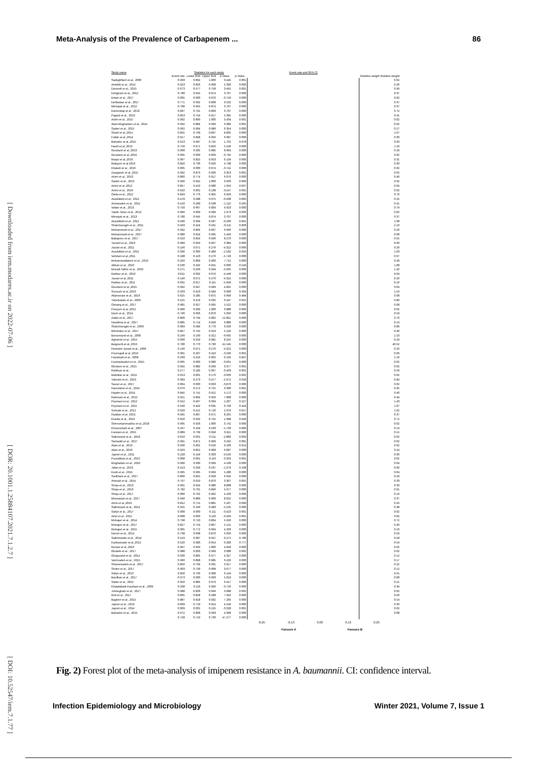[ Downloaded from iem.modares.ac.ir on 2022-07-06 ]
[ DOR: 20.1001.1.25884107.2021.7.1.2.7 ]
[ DOI: 10.52547/iem.7.1.77 ]
Meta-Analysis of the Prevalence of Carbapenem ... 86
| Study name | Statistics for each study | | | | | Event rate and 95% CI | |
| --- | --- | --- | --- | --- | --- | --- | --- |
| | Event rate | Lower limit | Upper limit | Z-Value | p-Value | | Relative weight Relative weight |
| Sadeghifard et al., 2006 | 0.993 | 0.892 | 1.000 | 3.445 | 0.001 | | 0.02 |
| Ardebili et al., 2012 | 0.923 | 0.826 | 0.968 | 5.336 | 0.000 | | 0.20 |
| Davoodi et al., 2015 | 0.673 | 0.577 | 0.758 | 3.455 | 0.001 | | 0.99 |
| Dehghani et al., 2012 | 0.780 | 0.645 | 0.874 | 3.707 | 0.000 | | 0.37 |
| Erfani et al., 2017 | 0.005 | 0.000 | 0.070 | -3.759 | 0.000 | | 0.02 |
| Dehbalaei et al., 2017 | 0.771 | 0.632 | 0.868 | 3.532 | 0.000 | | 0.37 |
| Mirnejad et al., 2012 | 0.780 | 0.645 | 0.874 | 3.707 | 0.000 | | 0.37 |
| Karmostaji et al., 2013 | 0.837 | 0.761 | 0.893 | 6.707 | 0.000 | | 0.72 |
| Pajand et al., 2013 | 0.853 | 0.754 | 0.917 | 5.395 | 0.000 | | 0.41 |
| Azimi et al., 2015 | 0.992 | 0.890 | 1.000 | 3.434 | 0.001 | | 0.02 |
| Alavi-Moghadam et al., 2014 | 0.992 | 0.884 | 0.999 | 3.389 | 0.001 | | 0.02 |
| Saderi et al., 2015 | 0.962 | 0.904 | 0.986 | 6.354 | 0.000 | | 0.17 |
| Sharif et al.,2014 | 0.855 | 0.799 | 0.897 | 8.835 | 0.000 | | 1.07 |
| Fallah et al.,2014 | 0.917 | 0.848 | 0.956 | 6.687 | 0.000 | | 0.36 |
| Bahador et al.,2015 | 0.613 | 0.487 | 0.725 | 1.762 | 0.078 | | 0.63 |
| Haeili et al.,2013 | 0.750 | 0.671 | 0.816 | 5.546 | 0.000 | | 1.10 |
| Goudarzi et al.,2013 | 0.968 | 0.935 | 0.985 | 8.904 | 0.000 | | 0.29 |
| Goudarzi et al.,2016 | 0.005 | 0.000 | 0.069 | -3.795 | 0.000 | | 0.02 |
| Maspi et al.,2016 | 0.907 | 0.825 | 0.953 | 6.134 | 0.000 | | 0.31 |
| Malayeri et al.2016 | 0.850 | 0.736 | 0.920 | 4.798 | 0.000 | | 0.33 |
| Khaledi et al., 2016 | 0.005 | 0.000 | 0.074 | -3.741 | 0.000 | | 0.02 |
| Zanganeh et al.,2015 | 0.992 | 0.879 | 0.999 | 3.353 | 0.001 | | 0.02 |
| Azimi et al., 2013 | 0.860 | 0.774 | 0.917 | 6.076 | 0.000 | | 0.46 |
| Sadeh et al., 2013 | 0.996 | 0.942 | 1.000 | 3.933 | 0.000 | | 0.02 |
| Azimi et al.,2012 | 0.857 | 0.419 | 0.980 | 1.659 | 0.097 | | 0.04 |
| Azimi et al., 2016 | 0.010 | 0.001 | 0.138 | -3.247 | 0.001 | | 0.02 |
| Owlia et al., 2012 | 0.849 | 0.776 | 0.902 | 6.943 | 0.000 | | 0.70 |
| Asadollahi et al., 2012 | 0.478 | 0.288 | 0.675 | -0.208 | 0.835 | | 0.25 |
| Aminzadeh et al., 2012 | 0.410 | 0.289 | 0.568 | -1.115 | 0.265 | | 0.41 |
| Vafaei et al., 2013 | 0.750 | 0.667 | 0.834 | 4.923 | 0.000 | | 0.79 |
| Talebi-Taher et al., 2012 | 0.966 | 0.609 | 0.999 | 2.973 | 0.003 | | 0.02 |
| Mirnejad et al., 2013 | 0.780 | 0.645 | 0.874 | 3.707 | 0.000 | | 0.37 |
| Asadollahi et al., 2011 | 0.490 | 0.394 | 0.587 | -0.200 | 0.841 | | 1.08 |
| Shahcheraghi et al., 2011 | 0.493 | 0.424 | 0.561 | -0.211 | 0.833 | | 2.19 |
| Mohammadi et al., 2017 | 0.932 | 0.864 | 0.967 | 6.666 | 0.000 | | 0.26 |
| Mohammadi et al., 2017 | 0.980 | 0.924 | 0.995 | 5.449 | 0.000 | | 0.08 |
| Babapour et al., 2017 | 0.910 | 0.854 | 0.946 | 8.270 | 0.000 | | 0.55 |
| Tarashi et al., 2016 | 0.989 | 0.959 | 0.997 | 6.384 | 0.000 | | 0.09 |
| Jazani et al., 2011 | 0.146 | 0.071 | 0.276 | -4.322 | 0.000 | | 0.26 |
| Asadollahi et al., 2011 | 0.390 | 0.300 | 0.489 | -2.182 | 0.029 | | 1.03 |
| Vahdani et al.,2011 | 0.188 | 0.123 | 0.276 | -5.743 | 0.000 | | 0.67 |
| Mohammadtaheri et al., 2010 | 0.926 | 0.869 | 0.960 | 7.712 | 0.000 | | 0.40 |
| Akbari et al., 2010 | 0.530 | 0.432 | 0.625 | 0.600 | 0.549 | | 1.08 |
| Moradi-Tabriz et al., 2010 | 0.271 | 0.209 | 0.344 | -5.665 | 0.000 | | 1.42 |
| Rahbar et al., 2010 | 0.011 | 0.002 | 0.076 | -4.440 | 0.000 | | 0.04 |
| Jazani et al.,2011 | 0.146 | 0.071 | 0.276 | -4.322 | 0.000 | | 0.26 |
| Rahbar et al., 2011 | 0.045 | 0.017 | 0.115 | -5.949 | 0.000 | | 0.16 |
| Goudarzi et al.,2015 | 0.992 | 0.947 | 0.999 | 4.825 | 0.000 | | 0.04 |
| Soroush et al.,2010 | 0.503 | 0.423 | 0.584 | 0.083 | 0.934 | | 1.56 |
| Aliamezani et al., 2016 | 0.625 | 0.285 | 0.875 | 0.699 | 0.484 | | 0.08 |
| Taherkalani et al., 2009 | 0.525 | 0.416 | 0.632 | 0.447 | 0.655 | | 0.86 |
| Owrang et al., 2017 | 0.981 | 0.927 | 0.995 | 5.521 | 0.000 | | 0.08 |
| Pooryeh et al.,2015 | 0.996 | 0.939 | 1.000 | 3.888 | 0.000 | | 0.02 |
| Noori et al., 2014 | 0.796 | 0.696 | 0.870 | 5.050 | 0.000 | | 0.59 |
| Zafari et al., 2017 | 0.800 | 0.764 | 0.832 | 12.851 | 0.000 | | 3.70 |
| Navidinia et al., 2017 | 0.885 | 0.714 | 0.943 | 3.880 | 0.000 | | 0.19 |
| Shahcheraghi et al., 2009 | 0.684 | 0.584 | 0.770 | 3.503 | 0.000 | | 0.89 |
| Mirshekar et al., 2017 | 0.847 | 0.745 | 0.913 | 5.229 | 0.000 | | 0.40 |
| Boroumand et al., 2009 | 0.246 | 0.190 | 0.312 | -6.665 | 0.000 | | 1.53 |
| Aghamiri et al., 2015 | 0.960 | 0.919 | 0.981 | 8.255 | 0.000 | | 0.29 |
| Beigverdi et al.,2019 | 0.780 | 0.770 | 0.790 | 41.545 | 0.000 | | 46.52 |
| Hosseini-Jazani et al., 2009 | 0.146 | 0.071 | 0.276 | -4.322 | 0.000 | | 0.26 |
| Pournajafi et al.,2019 | 0.301 | 0.207 | 0.416 | -3.296 | 0.001 | | 0.66 |
| Faizabadi et al., 2008 | 0.509 | 0.416 | 0.602 | 0.192 | 0.847 | | 1.16 |
| Farshadzadeh et al., 2015 | 0.005 | 0.000 | 0.080 | -3.661 | 0.000 | | 0.02 |
| Gholami et al., 2015 | 0.992 | 0.882 | 0.999 | 3.377 | 0.001 | | 0.02 |
| Rahbaar et al., | 0.277 | 0.182 | 0.397 | -3.463 | 0.001 | | 0.56 |
| Mahdian et al., 2015 | 0.013 | 0.001 | 0.176 | -3.033 | 0.002 | | 0.02 |
| Tafreshi et al., 2019 | 0.369 | 0.273 | 0.477 | -2.372 | 0.018 | | 0.84 |
| Savari et al., 2017 | 0.004 | 0.000 | 0.063 | -3.870 | 0.000 | | 0.02 |
| Nasrolahei et al., 2014 | 0.670 | 0.572 | 0.755 | 3.330 | 0.001 | | 0.95 |
| Hojabri et al., 2014 | 0.845 | 0.741 | 0.912 | 5.172 | 0.000 | | 0.40 |
| Rahmani et al., 2015 | 0.921 | 0.864 | 0.956 | 7.838 | 0.000 | | 0.44 |
| Peymani et al., 2012 | 0.552 | 0.467 | 0.634 | 1.207 | 0.227 | | 1.43 |
| Peymani et al., 2011 | 0.540 | 0.442 | 0.635 | 0.799 | 0.424 | | 1.07 |
| Sohrabi et al., 2012 | 0.620 | 0.521 | 0.710 | 2.376 | 0.017 | | 1.02 |
| Ranjbar et al. 2019, | 0.945 | 0.897 | 0.971 | 8.261 | 0.000 | | 0.37 |
| Ezadia et al., 2019 | 0.620 | 0.502 | 0.725 | 1.998 | 0.046 | | 0.72 |
| Shirmohammadlou et al.,2018 | 0.995 | 0.926 | 1.000 | 3.741 | 0.000 | | 0.02 |
| Khosroshahi et al., 2007 | 0.267 | 0.104 | 0.533 | -1.733 | 0.083 | | 0.13 |
| Farsiani et al., 2015 | 0.889 | 0.739 | 0.958 | 3.921 | 0.000 | | 0.15 |
| Salimizand et al., 2018 | 0.016 | 0.001 | 0.211 | -2.883 | 0.004 | | 0.02 |
| Sarhaddi et al., 2017 | 0.991 | 0.871 | 0.999 | 3.292 | 0.001 | | 0.02 |
| Alaei et al., 2013 | 0.506 | 0.401 | 0.610 | 0.106 | 0.914 | | 0.92 |
| Alaei et al., 2016 | 0.929 | 0.852 | 0.968 | 6.087 | 0.000 | | 0.24 |
| Japoni et al., 2011 | 0.228 | 0.149 | 0.333 | -4.550 | 0.000 | | 0.60 |
| Pourabbas et al., 2016 | 0.008 | 0.001 | 0.116 | -3.359 | 0.001 | | 0.02 |
| Moghadam et al., 2016 | 0.990 | 0.930 | 0.999 | 4.530 | 0.000 | | 0.04 |
| Jafari et al., 2013 | 0.413 | 0.299 | 0.537 | -1.379 | 0.168 | | 0.66 |
| Kooti et al., 2015 | 0.995 | 0.965 | 0.999 | 5.280 | 0.000 | | 0.04 |
| Sarikhani et al., 2017 | 0.896 | 0.825 | 0.943 | 6.642 | 0.000 | | 0.43 |
| Ahmadi et al., 2014 | 0.767 | 0.619 | 0.870 | 3.307 | 0.001 | | 0.33 |
| Shoja et al., 2013 | 0.961 | 0.924 | 0.980 | 8.898 | 0.000 | | 0.33 |
| Shoja et al., 2016 | 0.782 | 0.701 | 0.846 | 5.677 | 0.000 | | 0.91 |
| Shoja et al., 2017 | 0.900 | 0.762 | 0.962 | 4.169 | 0.000 | | 0.16 |
| Moosavian et al., 2017 | 0.940 | 0.889 | 0.969 | 8.025 | 0.000 | | 0.37 |
| Amin et al.,2019 | 0.812 | 0.715 | 0.881 | 5.267 | 0.000 | | 0.56 |
| Salimizand et al., 2014 | 0.325 | 0.199 | 0.483 | -2.165 | 0.030 | | 0.38 |
| Safari et al., 2017 | 0.008 | 0.000 | 0.111 | -3.423 | 0.001 | | 0.02 |
| Azizi et al., 2015 | 0.008 | 0.000 | 0.110 | -3.434 | 0.001 | | 0.02 |
| Mohajeri et al., 2014 | 0.798 | 0.710 | 0.864 | 5.626 | 0.000 | | 0.72 |
| Mohajeri et al., 2017 | 0.827 | 0.724 | 0.897 | 5.121 | 0.000 | | 0.46 |
| Mohajeri et al., 2015 | 0.905 | 0.772 | 0.964 | 4.263 | 0.000 | | 0.16 |
| Norozi et al., 2014 | 0.798 | 0.698 | 0.870 | 5.050 | 0.000 | | 0.59 |
| Salimizande et al., 2014 | 0.519 | 0.387 | 0.647 | 0.272 | 0.786 | | 0.58 |
| Karbasizade et al.,2012 | 0.520 | 0.383 | 0.654 | 0.283 | 0.777 | | 0.54 |
| Rezaei et al.,2016 | 0.997 | 0.950 | 1.000 | 4.043 | 0.000 | | 0.02 |
| Ghalebi et al., 2017 | 0.988 | 0.833 | 0.999 | 3.088 | 0.002 | | 0.02 |
| Ghajavand et al., 2014 | 0.930 | 0.805 | 0.977 | 4.327 | 0.000 | | 0.12 |
| Vazirzadeh et al., 2015 | 0.960 | 0.898 | 0.985 | 6.226 | 0.000 | | 0.17 |
| Shamsizadeh et al., 2017 | 0.850 | 0.704 | 0.931 | 3.917 | 0.000 | | 0.22 |
| Shokri et al., 2017 | 0.903 | 0.739 | 0.968 | 3.677 | 0.000 | | 0.12 |
| Safari et al., 2013 | 0.850 | 0.766 | 0.908 | 6.194 | 0.000 | | 0.55 |
| Bardbari et al., 2017 | 0.973 | 0.900 | 0.993 | 5.019 | 0.000 | | 0.08 |
| Safari et al., 2015 | 0.950 | 0.885 | 0.979 | 6.417 | 0.000 | | 0.21 |
| Khalatabadi-Farahani et al., 2009 | 0.208 | 0.116 | 0.346 | -3.756 | 0.000 | | 0.34 |
| Josheghani et al., 2017 | 0.988 | 0.833 | 0.999 | 3.088 | 0.002 | | 0.02 |
| Goli et al., 2017 | 0.895 | 0.828 | 0.938 | 7.316 | 0.000 | | 0.50 |
| Bagheri et al., 2015 | 0.887 | 0.818 | 0.932 | 7.265 | 0.000 | | 0.54 |
| Japoni et al., 2013 | 0.839 | 0.719 | 0.914 | 4.543 | 0.000 | | 0.33 |
| Japoni et al., 2014 | 0.009 | 0.001 | 0.125 | -3.328 | 0.001 | | 0.02 |
| Bahadori et al., 2015 | 0.972 | 0.898 | 0.993 | 4.968 | 0.000 | | 0.08 |
| | 0.728 | 0.719 | 0.736 | 47.277 | 0.000 | | |
-0.25 -0.13 0.00 0.13 0.25
Favours A Favours B
Fig. 2) Forest plot of the meta-analysis of imipenem resistance in A. baumannii. CI: confidence interval.
Infection Epidemiology and Microbiology Winter 2021, Volume 7, Issue 1